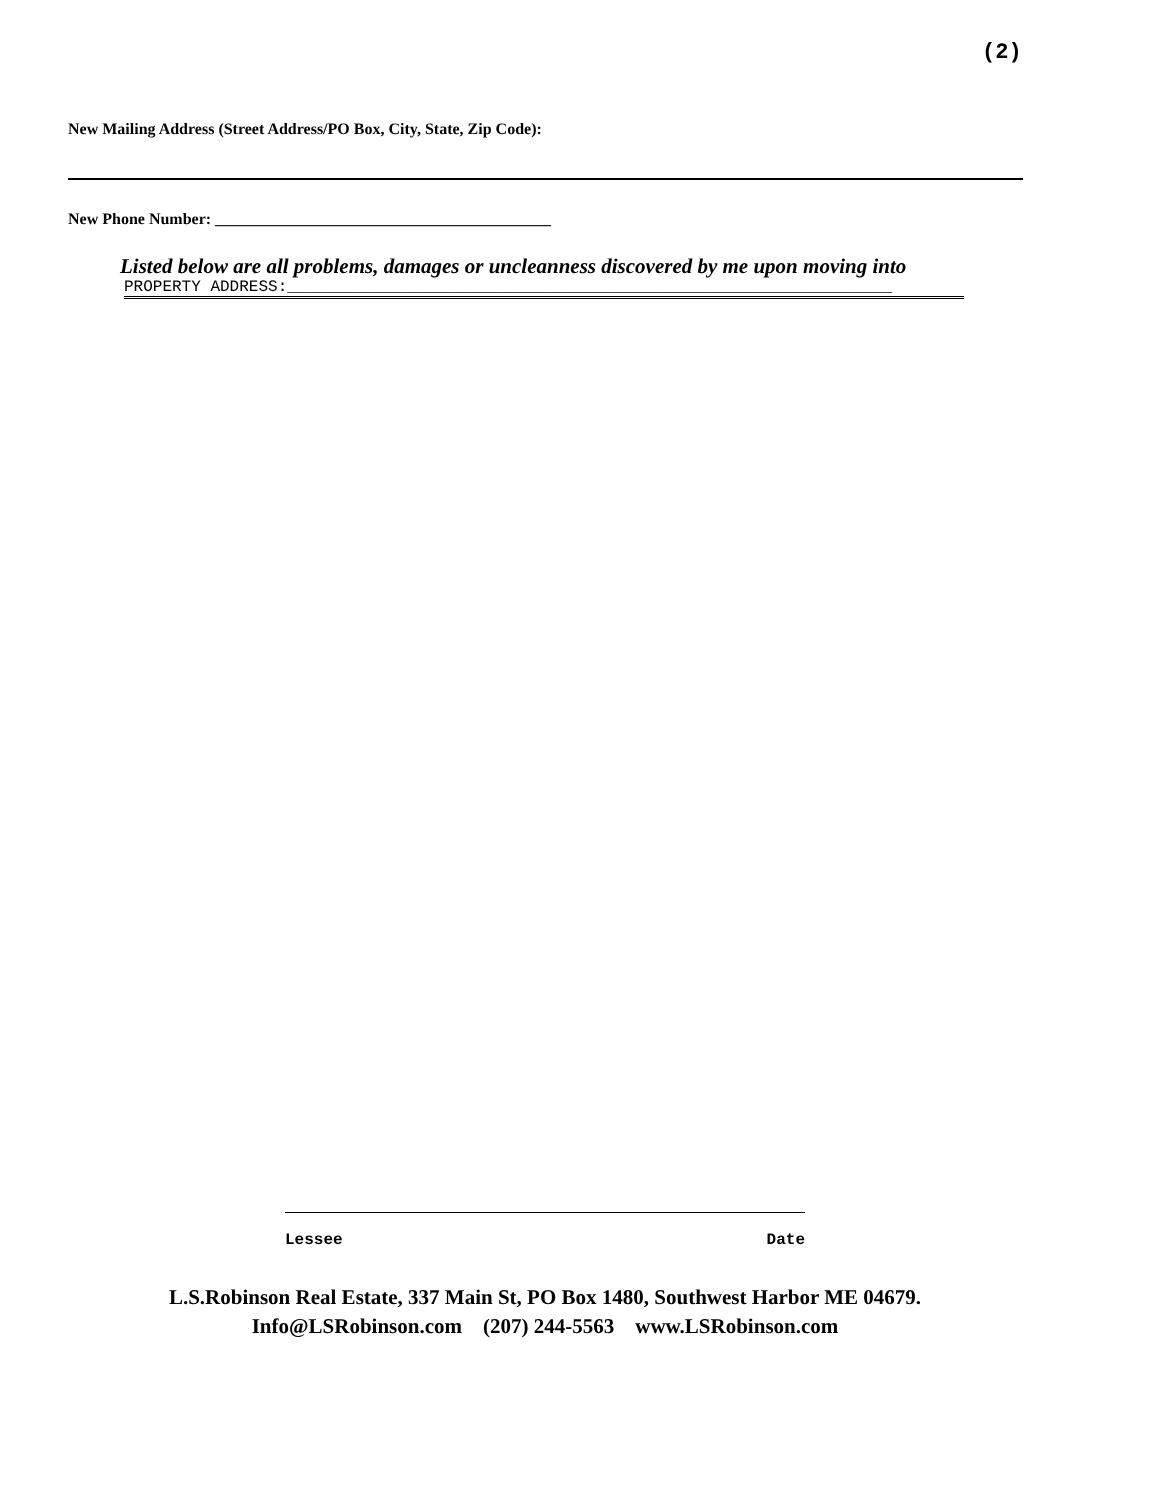(2)
New Mailing Address (Street Address/PO Box, City, State, Zip Code):
New Phone Number: __________________________________________
Listed below are all problems, damages or uncleanness discovered by me upon moving into
PROPERTY ADDRESS:_______________________________________________________________
Lessee Date
L.S.Robinson Real Estate, 337 Main St, PO Box 1480, Southwest Harbor ME 04679.
Info@LSRobinson.com (207) 244-5563 www.LSRobinson.com